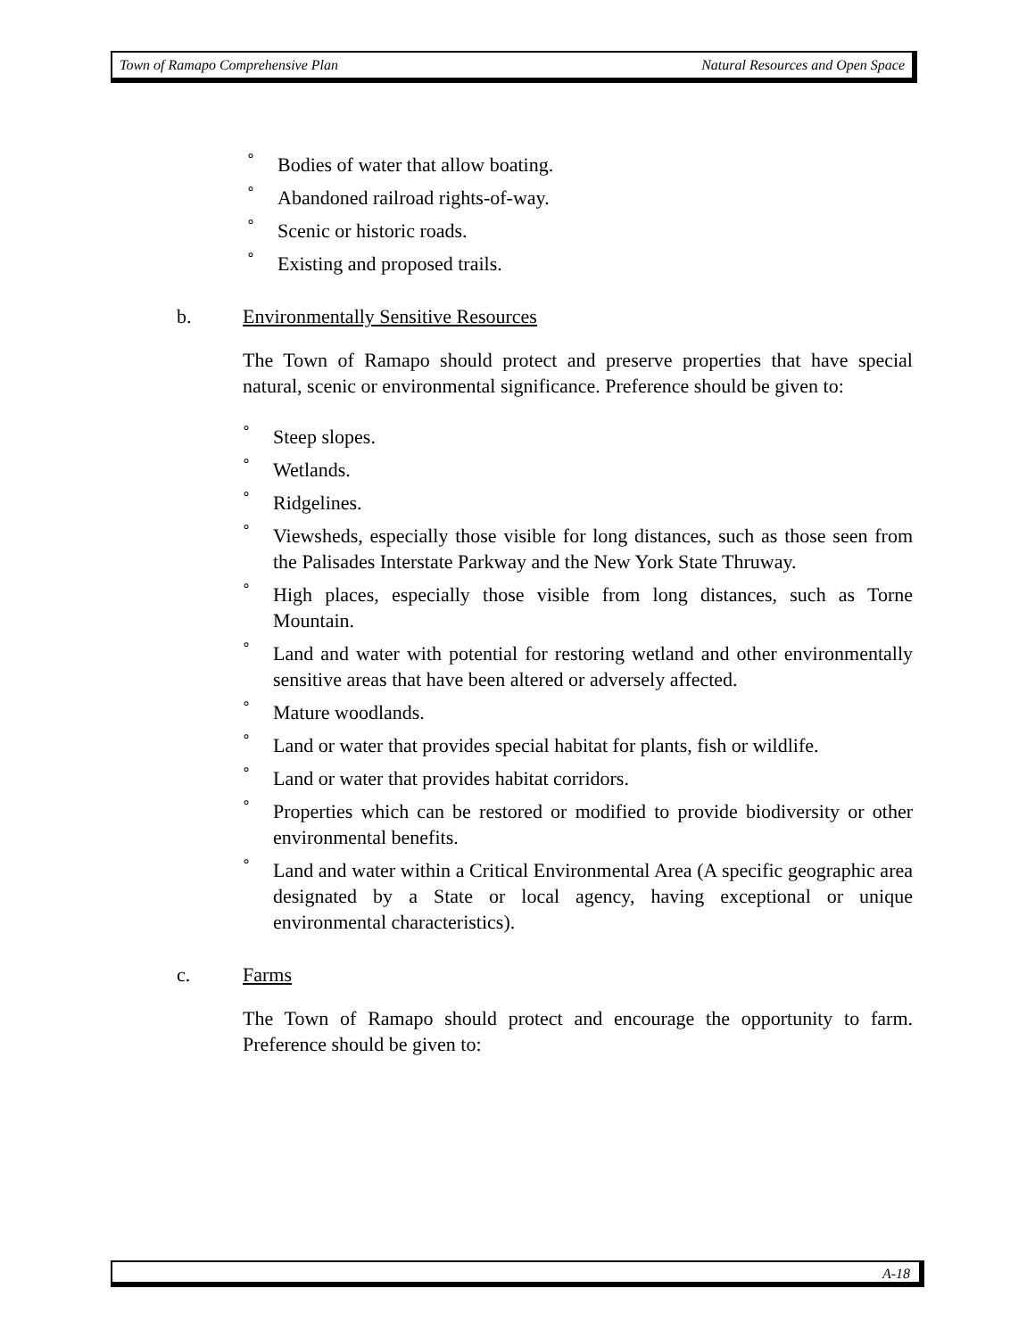Town of Ramapo Comprehensive Plan Natural Resources and Open Space
° Bodies of water that allow boating.
° Abandoned railroad rights-of-way.
° Scenic or historic roads.
° Existing and proposed trails.
b. Environmentally Sensitive Resources
The Town of Ramapo should protect and preserve properties that have special natural, scenic or environmental significance. Preference should be given to:
° Steep slopes.
° Wetlands.
° Ridgelines.
° Viewsheds, especially those visible for long distances, such as those seen from the Palisades Interstate Parkway and the New York State Thruway.
° High places, especially those visible from long distances, such as Torne Mountain.
° Land and water with potential for restoring wetland and other environmentally sensitive areas that have been altered or adversely affected.
° Mature woodlands.
° Land or water that provides special habitat for plants, fish or wildlife.
° Land or water that provides habitat corridors.
° Properties which can be restored or modified to provide biodiversity or other environmental benefits.
° Land and water within a Critical Environmental Area (A specific geographic area designated by a State or local agency, having exceptional or unique environmental characteristics).
c. Farms
The Town of Ramapo should protect and encourage the opportunity to farm. Preference should be given to:
A-18